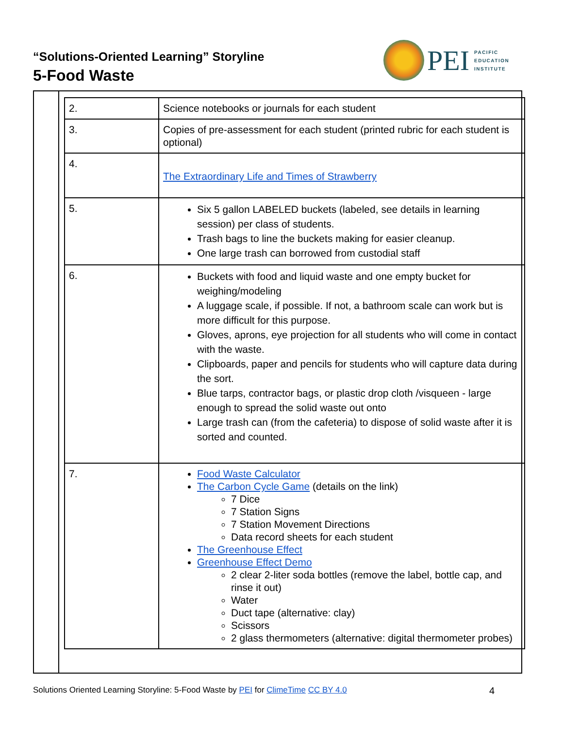“Solutions-Oriented Learning” Storyline
5-Food Waste
PEI
PACIFIC
EDUCATION
INSTITUTE
| 2. | Science notebooks or journals for each student |
| 3. | Copies of pre-assessment for each student (printed rubric for each student is optional) |
| 4. | The Extraordinary Life and Times of Strawberry |
| 5. | Six 5 gallon LABELED buckets (labeled, see details in learning session) per class of students. Trash bags to line the buckets making for easier cleanup. One large trash can borrowed from custodial staff |
| 6. | Buckets with food and liquid waste and one empty bucket for weighing/modeling A luggage scale, if possible. If not, a bathroom scale can work but is more difficult for this purpose. Gloves, aprons, eye projection for all students who will come in contact with the waste. Clipboards, paper and pencils for students who will capture data during the sort. Blue tarps, contractor bags, or plastic drop cloth /visqueen - large enough to spread the solid waste out onto Large trash can (from the cafeteria) to dispose of solid waste after it is sorted and counted. |
| 7. | Food Waste Calculator The Carbon Cycle Game (details on the link) 7 Dice 7 Station Signs 7 Station Movement Directions Data record sheets for each student The Greenhouse Effect Greenhouse Effect Demo 2 clear 2-liter soda bottles (remove the label, bottle cap, and rinse it out) Water Duct tape (alternative: clay) Scissors 2 glass thermometers (alternative: digital thermometer probes) |
Solutions Oriented Learning Storyline: 5-Food Waste by PEI for ClimeTime CC BY 4.0 4